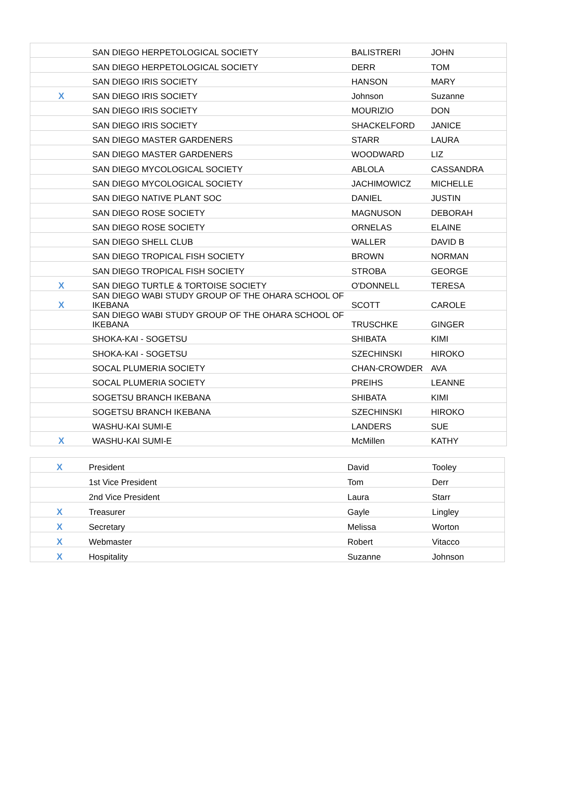| | SAN DIEGO HERPETOLOGICAL SOCIETY | BALISTRERI | JOHN |
| | SAN DIEGO HERPETOLOGICAL SOCIETY | DERR | TOM |
| | SAN DIEGO IRIS SOCIETY | HANSON | MARY |
| X | SAN DIEGO IRIS SOCIETY | Johnson | Suzanne |
| | SAN DIEGO IRIS SOCIETY | MOURIZIO | DON |
| | SAN DIEGO IRIS SOCIETY | SHACKELFORD | JANICE |
| | SAN DIEGO MASTER GARDENERS | STARR | LAURA |
| | SAN DIEGO MASTER GARDENERS | WOODWARD | LIZ |
| | SAN DIEGO MYCOLOGICAL SOCIETY | ABLOLA | CASSANDRA |
| | SAN DIEGO MYCOLOGICAL SOCIETY | JACHIMOWICZ | MICHELLE |
| | SAN DIEGO NATIVE PLANT SOC | DANIEL | JUSTIN |
| | SAN DIEGO ROSE SOCIETY | MAGNUSON | DEBORAH |
| | SAN DIEGO ROSE SOCIETY | ORNELAS | ELAINE |
| | SAN DIEGO SHELL CLUB | WALLER | DAVID B |
| | SAN DIEGO TROPICAL FISH SOCIETY | BROWN | NORMAN |
| | SAN DIEGO TROPICAL FISH SOCIETY | STROBA | GEORGE |
| X | SAN DIEGO TURTLE & TORTOISE SOCIETY | O'DONNELL | TERESA |
| X | SAN DIEGO WABI STUDY GROUP OF THE OHARA SCHOOL OF IKEBANA | SCOTT | CAROLE |
| | SAN DIEGO WABI STUDY GROUP OF THE OHARA SCHOOL OF IKEBANA | TRUSCHKE | GINGER |
| | SHOKA-KAI - SOGETSU | SHIBATA | KIMI |
| | SHOKA-KAI - SOGETSU | SZECHINSKI | HIROKO |
| | SOCAL PLUMERIA SOCIETY | CHAN-CROWDER | AVA |
| | SOCAL PLUMERIA SOCIETY | PREIHS | LEANNE |
| | SOGETSU BRANCH IKEBANA | SHIBATA | KIMI |
| | SOGETSU BRANCH IKEBANA | SZECHINSKI | HIROKO |
| | WASHU-KAI SUMI-E | LANDERS | SUE |
| X | WASHU-KAI SUMI-E | McMillen | KATHY |
| X | President | David | Tooley |
| | 1st Vice President | Tom | Derr |
| | 2nd Vice President | Laura | Starr |
| X | Treasurer | Gayle | Lingley |
| X | Secretary | Melissa | Worton |
| X | Webmaster | Robert | Vitacco |
| X | Hospitality | Suzanne | Johnson |